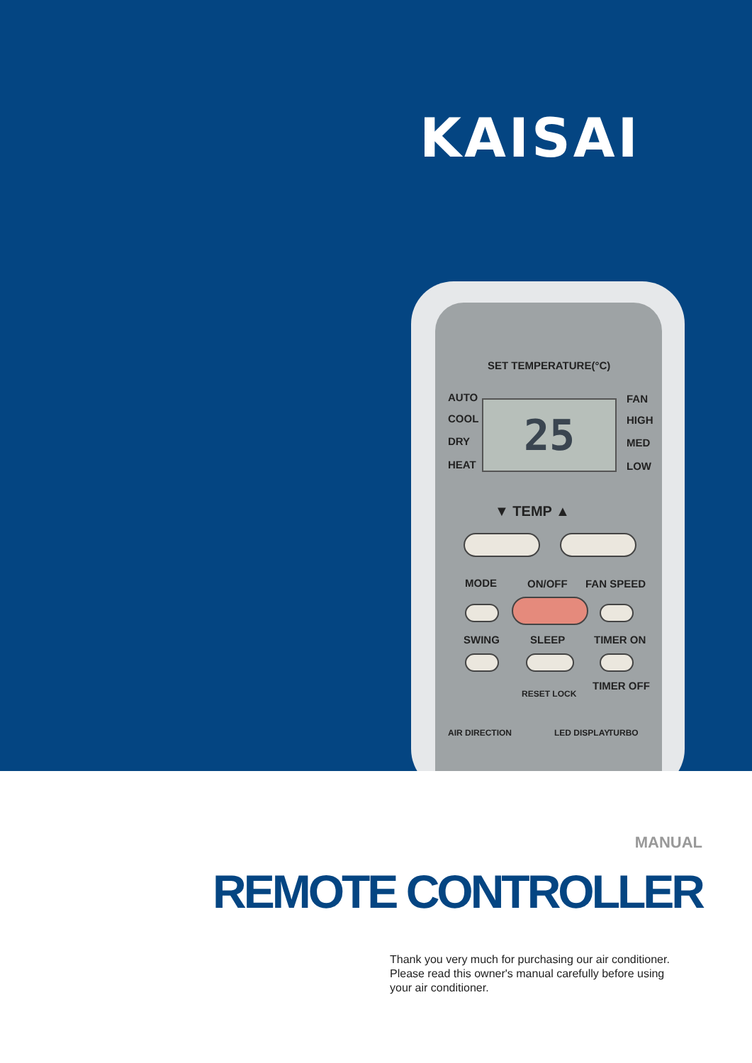KAISAI
SET TEMPERATURE(°C)
AUTO
COOL
DRY
HEAT
FAN
HIGH
MED
LOW
25
▼ TEMP ▲
MODE ON/OFF FAN SPEED
SWING SLEEP TIMER ON
RESET LOCK
TIMER OFF
AIR DIRECTION LED DISPLAY TURBO
MANUAL
REMOTE CONTROLLER
Thank you very much for purchasing our air conditioner.
Please read this owner's manual carefully before using
your air conditioner.